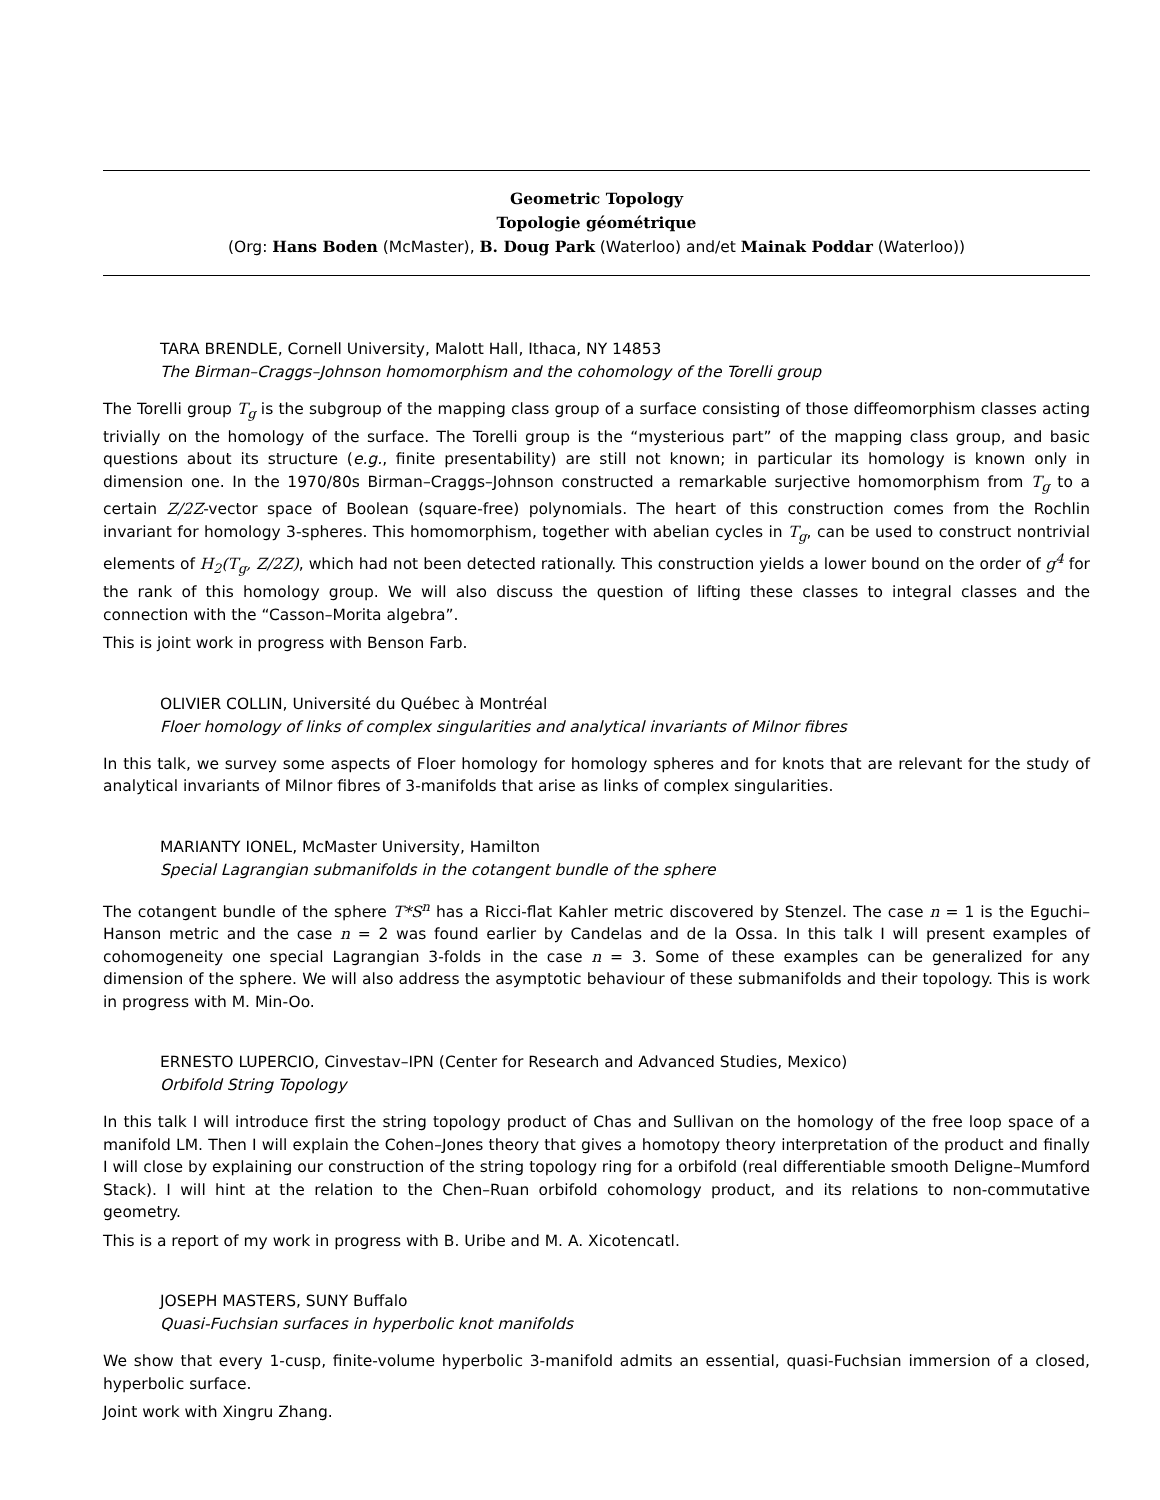Geometric Topology
Topologie géométrique
(Org: Hans Boden (McMaster), B. Doug Park (Waterloo) and/et Mainak Poddar (Waterloo))
TARA BRENDLE, Cornell University, Malott Hall, Ithaca, NY 14853
The Birman–Craggs–Johnson homomorphism and the cohomology of the Torelli group
The Torelli group T<sub>g</sub> is the subgroup of the mapping class group of a surface consisting of those diffeomorphism classes acting trivially on the homology of the surface. The Torelli group is the “mysterious part” of the mapping class group, and basic questions about its structure (e.g., finite presentability) are still not known; in particular its homology is known only in dimension one. In the 1970/80s Birman–Craggs–Johnson constructed a remarkable surjective homomorphism from T<sub>g</sub> to a certain Z/2Z-vector space of Boolean (square-free) polynomials. The heart of this construction comes from the Rochlin invariant for homology 3-spheres. This homomorphism, together with abelian cycles in T<sub>g</sub>, can be used to construct nontrivial elements of H<sub>2</sub>(T<sub>g</sub>, Z/2Z), which had not been detected rationally. This construction yields a lower bound on the order of g<sup>4</sup> for the rank of this homology group. We will also discuss the question of lifting these classes to integral classes and the connection with the “Casson–Morita algebra”.
This is joint work in progress with Benson Farb.
OLIVIER COLLIN, Université du Québec à Montréal
Floer homology of links of complex singularities and analytical invariants of Milnor fibres
In this talk, we survey some aspects of Floer homology for homology spheres and for knots that are relevant for the study of analytical invariants of Milnor fibres of 3-manifolds that arise as links of complex singularities.
MARIANTY IONEL, McMaster University, Hamilton
Special Lagrangian submanifolds in the cotangent bundle of the sphere
The cotangent bundle of the sphere T*S<sup>n</sup> has a Ricci-flat Kahler metric discovered by Stenzel. The case n = 1 is the Eguchi–Hanson metric and the case n = 2 was found earlier by Candelas and de la Ossa. In this talk I will present examples of cohomogeneity one special Lagrangian 3-folds in the case n = 3. Some of these examples can be generalized for any dimension of the sphere. We will also address the asymptotic behaviour of these submanifolds and their topology. This is work in progress with M. Min-Oo.
ERNESTO LUPERCIO, Cinvestav–IPN (Center for Research and Advanced Studies, Mexico)
Orbifold String Topology
In this talk I will introduce first the string topology product of Chas and Sullivan on the homology of the free loop space of a manifold LM. Then I will explain the Cohen–Jones theory that gives a homotopy theory interpretation of the product and finally I will close by explaining our construction of the string topology ring for a orbifold (real differentiable smooth Deligne–Mumford Stack). I will hint at the relation to the Chen–Ruan orbifold cohomology product, and its relations to non-commutative geometry.
This is a report of my work in progress with B. Uribe and M. A. Xicotencatl.
JOSEPH MASTERS, SUNY Buffalo
Quasi-Fuchsian surfaces in hyperbolic knot manifolds
We show that every 1-cusp, finite-volume hyperbolic 3-manifold admits an essential, quasi-Fuchsian immersion of a closed, hyperbolic surface.
Joint work with Xingru Zhang.